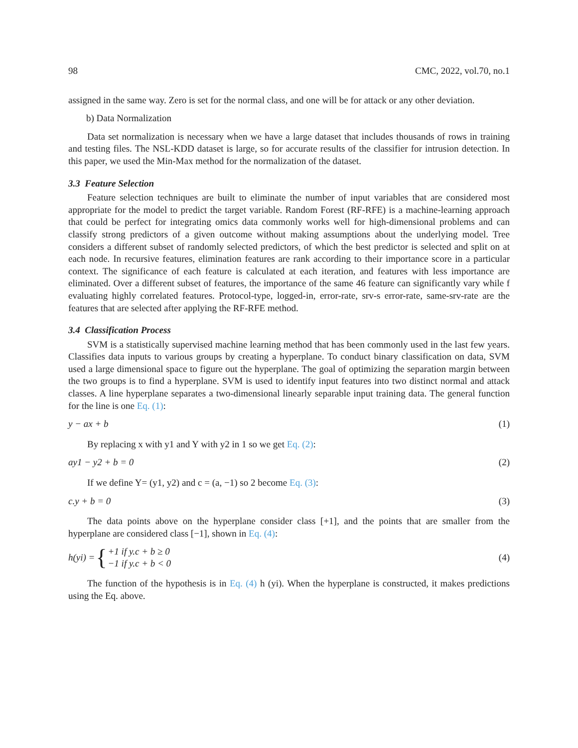98 CMC, 2022, vol.70, no.1
assigned in the same way. Zero is set for the normal class, and one will be for attack or any other deviation.
b) Data Normalization
Data set normalization is necessary when we have a large dataset that includes thousands of rows in training and testing files. The NSL-KDD dataset is large, so for accurate results of the classifier for intrusion detection. In this paper, we used the Min-Max method for the normalization of the dataset.
3.3 Feature Selection
Feature selection techniques are built to eliminate the number of input variables that are considered most appropriate for the model to predict the target variable. Random Forest (RF-RFE) is a machine-learning approach that could be perfect for integrating omics data commonly works well for high-dimensional problems and can classify strong predictors of a given outcome without making assumptions about the underlying model. Tree considers a different subset of randomly selected predictors, of which the best predictor is selected and split on at each node. In recursive features, elimination features are rank according to their importance score in a particular context. The significance of each feature is calculated at each iteration, and features with less importance are eliminated. Over a different subset of features, the importance of the same 46 feature can significantly vary while f evaluating highly correlated features. Protocol-type, logged-in, error-rate, srv-s error-rate, same-srv-rate are the features that are selected after applying the RF-RFE method.
3.4 Classification Process
SVM is a statistically supervised machine learning method that has been commonly used in the last few years. Classifies data inputs to various groups by creating a hyperplane. To conduct binary classification on data, SVM used a large dimensional space to figure out the hyperplane. The goal of optimizing the separation margin between the two groups is to find a hyperplane. SVM is used to identify input features into two distinct normal and attack classes. A line hyperplane separates a two-dimensional linearly separable input training data. The general function for the line is one Eq. (1):
y − ax + b (1)
By replacing x with y1 and Y with y2 in 1 so we get Eq. (2):
ay1 − y2 + b = 0 (2)
If we define Y= (y1, y2) and c = (a, −1) so 2 become Eq. (3):
c.y + b = 0 (3)
The data points above on the hyperplane consider class [+1], and the points that are smaller from the hyperplane are considered class [−1], shown in Eq. (4):
h(yi) = { +1 if y.c + b ≥ 0
−1 if y.c + b < 0 (4)
The function of the hypothesis is in Eq. (4) h (yi). When the hyperplane is constructed, it makes predictions using the Eq. above.